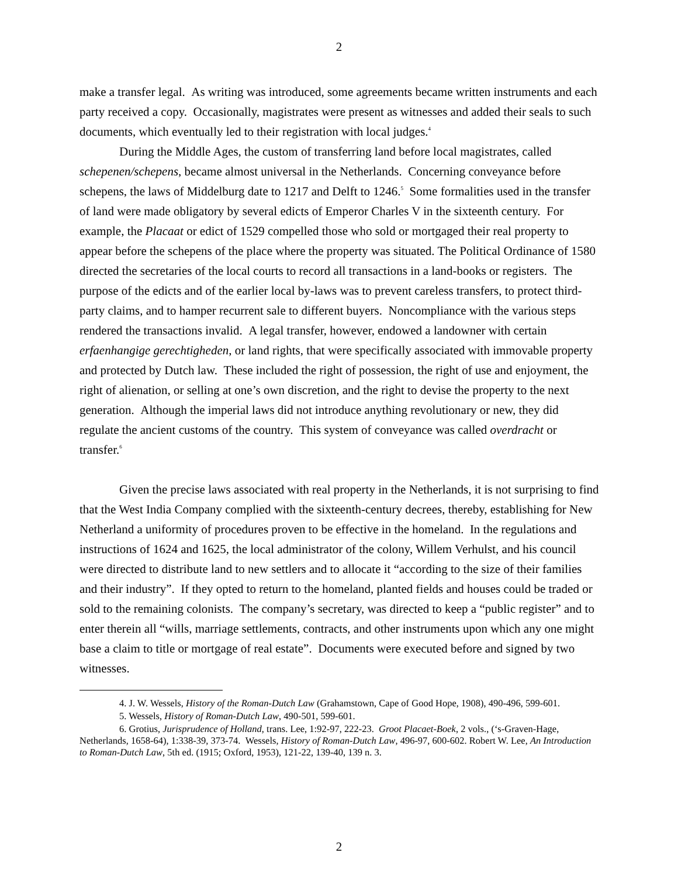2
make a transfer legal. As writing was introduced, some agreements became written instruments and each party received a copy. Occasionally, magistrates were present as witnesses and added their seals to such documents, which eventually led to their registration with local judges.<sup>4</sup>
During the Middle Ages, the custom of transferring land before local magistrates, called schepenen/schepens, became almost universal in the Netherlands. Concerning conveyance before schepens, the laws of Middelburg date to 1217 and Delft to 1246.<sup>5</sup> Some formalities used in the transfer of land were made obligatory by several edicts of Emperor Charles V in the sixteenth century. For example, the Placaat or edict of 1529 compelled those who sold or mortgaged their real property to appear before the schepens of the place where the property was situated. The Political Ordinance of 1580 directed the secretaries of the local courts to record all transactions in a land-books or registers. The purpose of the edicts and of the earlier local by-laws was to prevent careless transfers, to protect third-party claims, and to hamper recurrent sale to different buyers. Noncompliance with the various steps rendered the transactions invalid. A legal transfer, however, endowed a landowner with certain erfaenhangige gerechtigheden, or land rights, that were specifically associated with immovable property and protected by Dutch law. These included the right of possession, the right of use and enjoyment, the right of alienation, or selling at one’s own discretion, and the right to devise the property to the next generation. Although the imperial laws did not introduce anything revolutionary or new, they did regulate the ancient customs of the country. This system of conveyance was called overdracht or transfer.<sup>6</sup>
Given the precise laws associated with real property in the Netherlands, it is not surprising to find that the West India Company complied with the sixteenth-century decrees, thereby, establishing for New Netherland a uniformity of procedures proven to be effective in the homeland. In the regulations and instructions of 1624 and 1625, the local administrator of the colony, Willem Verhulst, and his council were directed to distribute land to new settlers and to allocate it “according to the size of their families and their industry”. If they opted to return to the homeland, planted fields and houses could be traded or sold to the remaining colonists. The company’s secretary, was directed to keep a “public register” and to enter therein all “wills, marriage settlements, contracts, and other instruments upon which any one might base a claim to title or mortgage of real estate”. Documents were executed before and signed by two witnesses.
4. J. W. Wessels, History of the Roman-Dutch Law (Grahamstown, Cape of Good Hope, 1908), 490-496, 599-601.
5. Wessels, History of Roman-Dutch Law, 490-501, 599-601.
6. Grotius, Jurisprudence of Holland, trans. Lee, 1:92-97, 222-23. Groot Placaet-Boek, 2 vols., (‘s-Graven-Hage, Netherlands, 1658-64), 1:338-39, 373-74. Wessels, History of Roman-Dutch Law, 496-97, 600-602. Robert W. Lee, An Introduction to Roman-Dutch Law, 5th ed. (1915; Oxford, 1953), 121-22, 139-40, 139 n. 3.
2